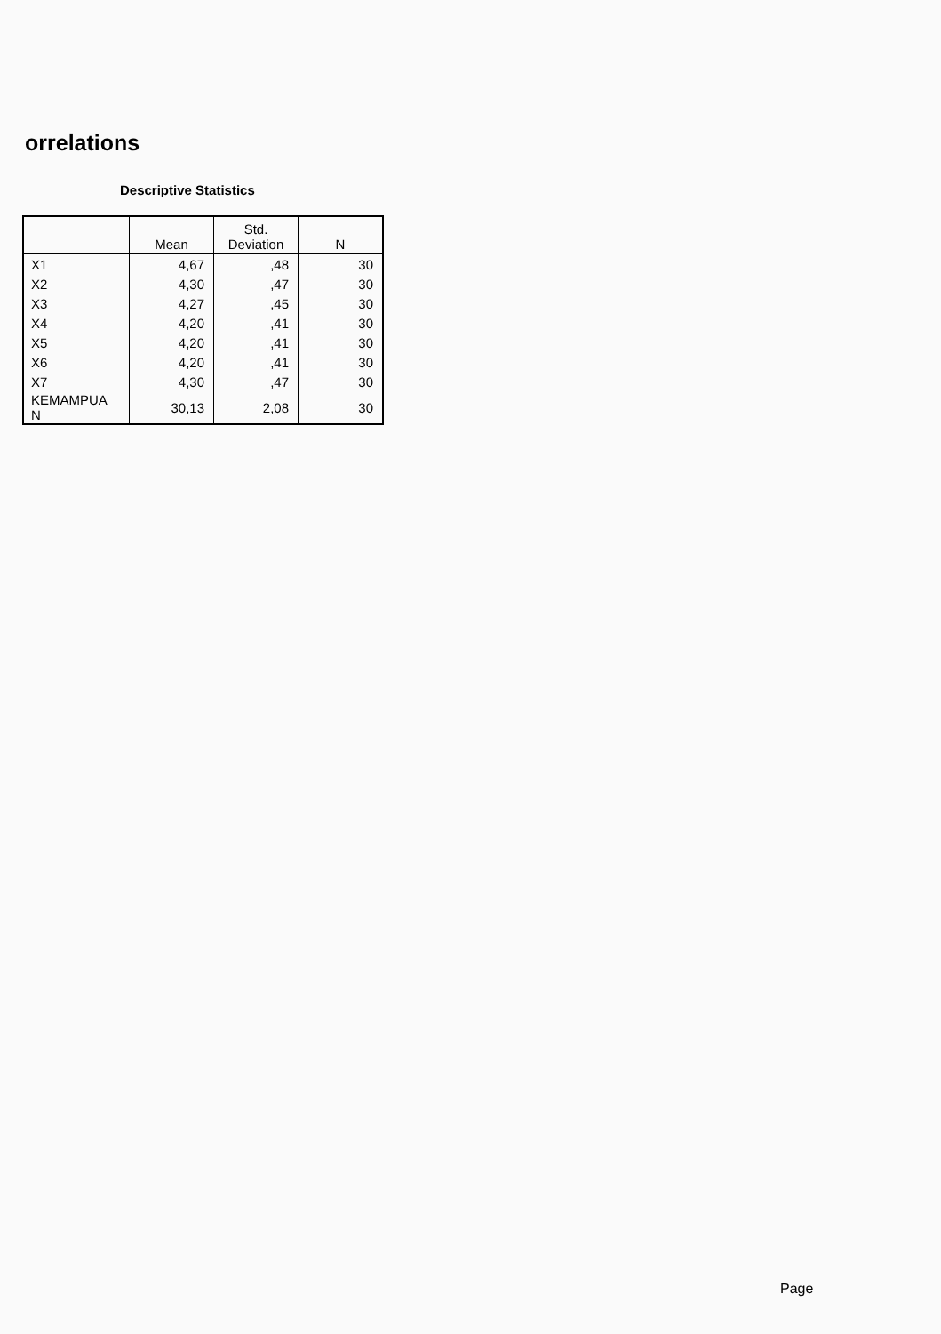orrelations
Descriptive Statistics
| | Mean | Std. Deviation | N |
| --- | --- | --- | --- |
| X1 | 4,67 | ,48 | 30 |
| X2 | 4,30 | ,47 | 30 |
| X3 | 4,27 | ,45 | 30 |
| X4 | 4,20 | ,41 | 30 |
| X5 | 4,20 | ,41 | 30 |
| X6 | 4,20 | ,41 | 30 |
| X7 | 4,30 | ,47 | 30 |
| KEMAMPUA N | 30,13 | 2,08 | 30 |
Page